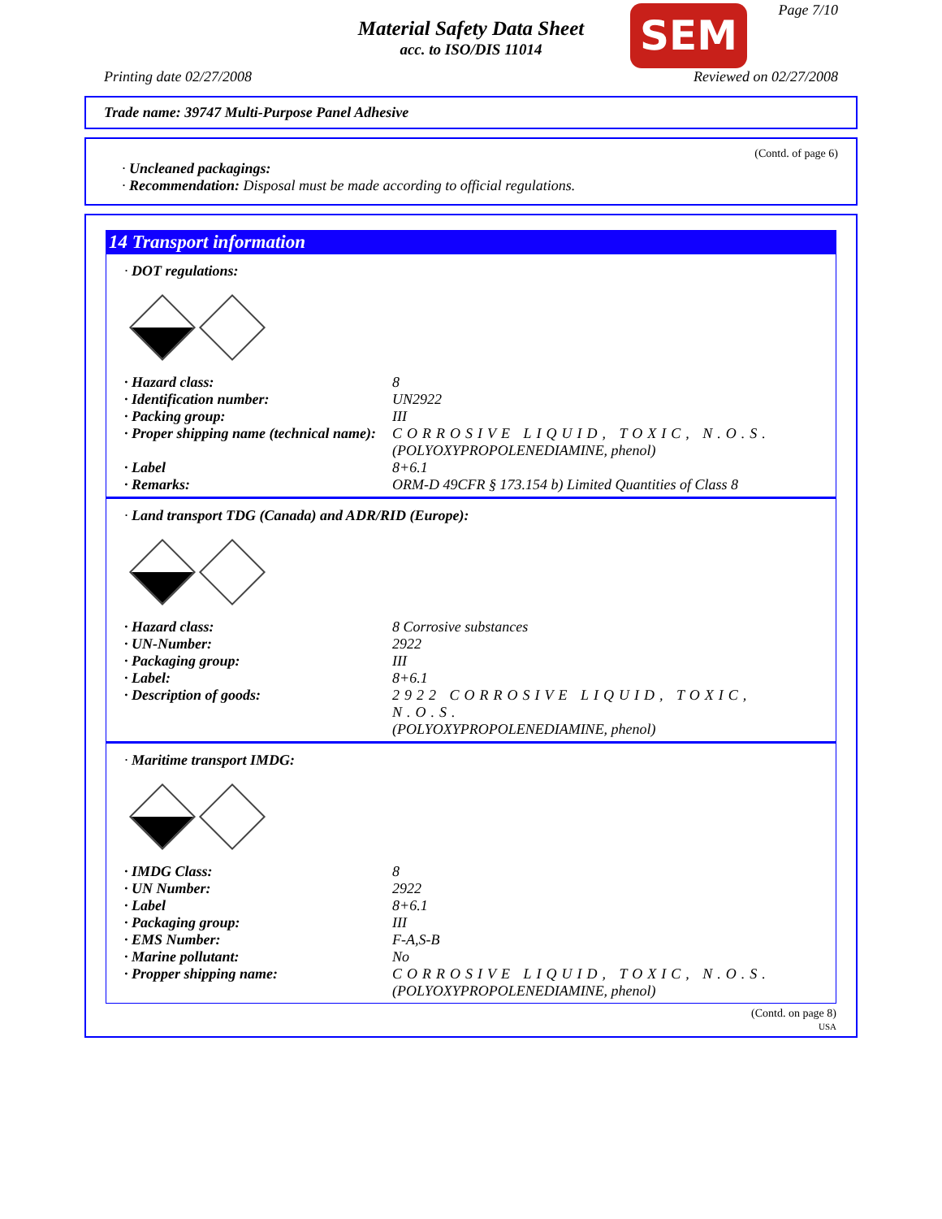Material Safety Data Sheet
acc. to ISO/DIS 11014
SEM Page 7/10
Printing date 02/27/2008 Reviewed on 02/27/2008
Trade name: 39747 Multi-Purpose Panel Adhesive
(Contd. of page 6)
· Uncleaned packagings:
· Recommendation: Disposal must be made according to official regulations.
14 Transport information
· DOT regulations:
| · Hazard class: | 8 |
| · Identification number: | UN2922 |
| · Packing group: | III |
| · Proper shipping name (technical name): | CORROSIVE LIQUID, TOXIC, N.O.S. (POLYOXYPROPOLENEDIAMINE, phenol) |
| · Label | 8+6.1 |
| · Remarks: | ORM-D 49CFR § 173.154 b) Limited Quantities of Class 8 |
· Land transport TDG (Canada) and ADR/RID (Europe):
| · Hazard class: | 8 Corrosive substances |
| · UN-Number: | 2922 |
| · Packaging group: | III |
| · Label: | 8+6.1 |
| · Description of goods: | 2922 CORROSIVE LIQUID, TOXIC, N.O.S. (POLYOXYPROPOLENEDIAMINE, phenol) |
· Maritime transport IMDG:
| · IMDG Class: | 8 |
| · UN Number: | 2922 |
| · Label | 8+6.1 |
| · Packaging group: | III |
| · EMS Number: | F-A,S-B |
| · Marine pollutant: | No |
| · Propper shipping name: | CORROSIVE LIQUID, TOXIC, N.O.S. (POLYOXYPROPOLENEDIAMINE, phenol) |
(Contd. on page 8)
USA